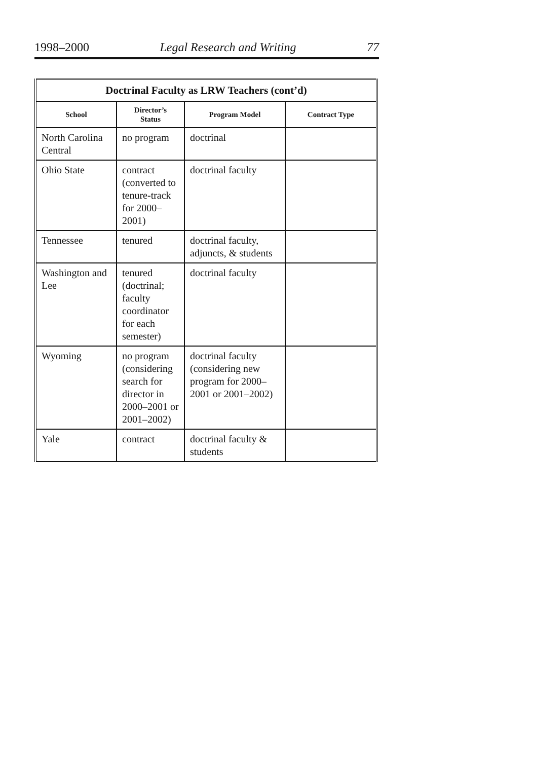1998–2000 Legal Research and Writing 77
| Doctrinal Faculty as LRW Teachers (cont’d) | | | |
| --- | --- | --- | --- |
| School | Director’s Status | Program Model | Contract Type |
| North Carolina Central | no program | doctrinal | |
| Ohio State | contract (converted to tenure-track for 2000–2001) | doctrinal faculty | |
| Tennessee | tenured | doctrinal faculty, adjuncts, & students | |
| Washington and Lee | tenured (doctrinal; faculty coordinator for each semester) | doctrinal faculty | |
| Wyoming | no program (considering search for director in 2000–2001 or 2001–2002) | doctrinal faculty (considering new program for 2000–2001 or 2001–2002) | |
| Yale | contract | doctrinal faculty & students | |